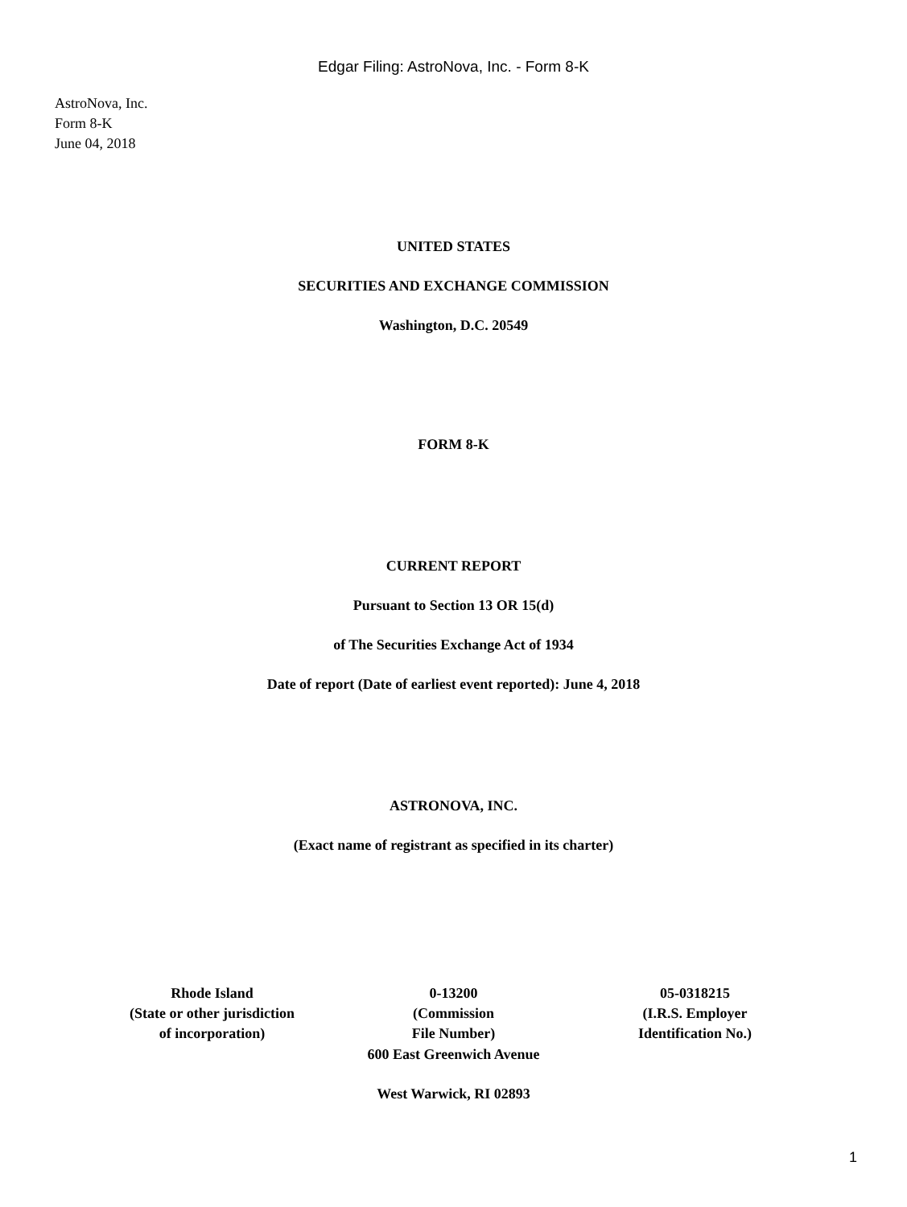Edgar Filing: AstroNova, Inc. - Form 8-K
AstroNova, Inc.
Form 8-K
June 04, 2018
UNITED STATES
SECURITIES AND EXCHANGE COMMISSION
Washington, D.C. 20549
FORM 8-K
CURRENT REPORT
Pursuant to Section 13 OR 15(d)
of The Securities Exchange Act of 1934
Date of report (Date of earliest event reported): June 4, 2018
ASTRONOVA, INC.
(Exact name of registrant as specified in its charter)
| Rhode Island (State or other jurisdiction of incorporation) | 0-13200 (Commission File Number) | 05-0318215 (I.R.S. Employer Identification No.) |
600 East Greenwich Avenue
West Warwick, RI 02893
1